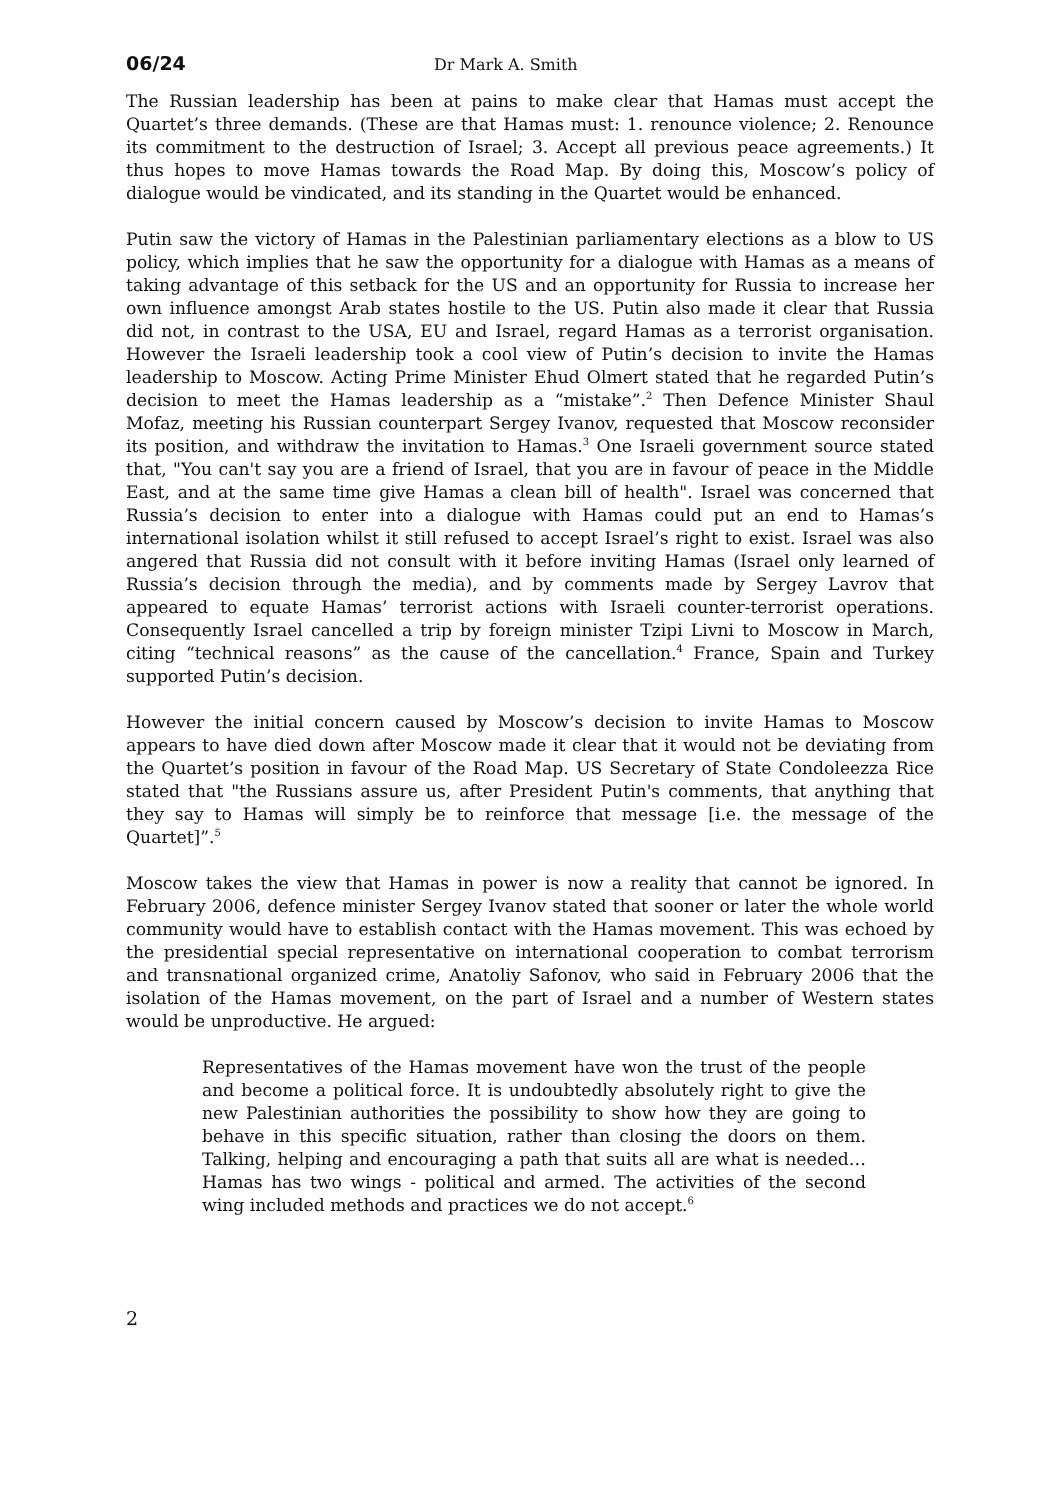06/24 Dr Mark A. Smith
The Russian leadership has been at pains to make clear that Hamas must accept the Quartet’s three demands. (These are that Hamas must: 1. renounce violence; 2. Renounce its commitment to the destruction of Israel; 3. Accept all previous peace agreements.) It thus hopes to move Hamas towards the Road Map. By doing this, Moscow’s policy of dialogue would be vindicated, and its standing in the Quartet would be enhanced.
Putin saw the victory of Hamas in the Palestinian parliamentary elections as a blow to US policy, which implies that he saw the opportunity for a dialogue with Hamas as a means of taking advantage of this setback for the US and an opportunity for Russia to increase her own influence amongst Arab states hostile to the US. Putin also made it clear that Russia did not, in contrast to the USA, EU and Israel, regard Hamas as a terrorist organisation. However the Israeli leadership took a cool view of Putin’s decision to invite the Hamas leadership to Moscow. Acting Prime Minister Ehud Olmert stated that he regarded Putin’s decision to meet the Hamas leadership as a “mistake”.<sup>2</sup> Then Defence Minister Shaul Mofaz, meeting his Russian counterpart Sergey Ivanov, requested that Moscow reconsider its position, and withdraw the invitation to Hamas.<sup>3</sup> One Israeli government source stated that, "You can't say you are a friend of Israel, that you are in favour of peace in the Middle East, and at the same time give Hamas a clean bill of health". Israel was concerned that Russia’s decision to enter into a dialogue with Hamas could put an end to Hamas’s international isolation whilst it still refused to accept Israel’s right to exist. Israel was also angered that Russia did not consult with it before inviting Hamas (Israel only learned of Russia’s decision through the media), and by comments made by Sergey Lavrov that appeared to equate Hamas’ terrorist actions with Israeli counter-terrorist operations. Consequently Israel cancelled a trip by foreign minister Tzipi Livni to Moscow in March, citing “technical reasons” as the cause of the cancellation.<sup>4</sup> France, Spain and Turkey supported Putin’s decision.
However the initial concern caused by Moscow’s decision to invite Hamas to Moscow appears to have died down after Moscow made it clear that it would not be deviating from the Quartet’s position in favour of the Road Map. US Secretary of State Condoleezza Rice stated that "the Russians assure us, after President Putin's comments, that anything that they say to Hamas will simply be to reinforce that message [i.e. the message of the Quartet]”.<sup>5</sup>
Moscow takes the view that Hamas in power is now a reality that cannot be ignored. In February 2006, defence minister Sergey Ivanov stated that sooner or later the whole world community would have to establish contact with the Hamas movement. This was echoed by the presidential special representative on international cooperation to combat terrorism and transnational organized crime, Anatoliy Safonov, who said in February 2006 that the isolation of the Hamas movement, on the part of Israel and a number of Western states would be unproductive. He argued:
Representatives of the Hamas movement have won the trust of the people and become a political force. It is undoubtedly absolutely right to give the new Palestinian authorities the possibility to show how they are going to behave in this specific situation, rather than closing the doors on them. Talking, helping and encouraging a path that suits all are what is needed…Hamas has two wings - political and armed. The activities of the second wing included methods and practices we do not accept.<sup>6</sup>
2